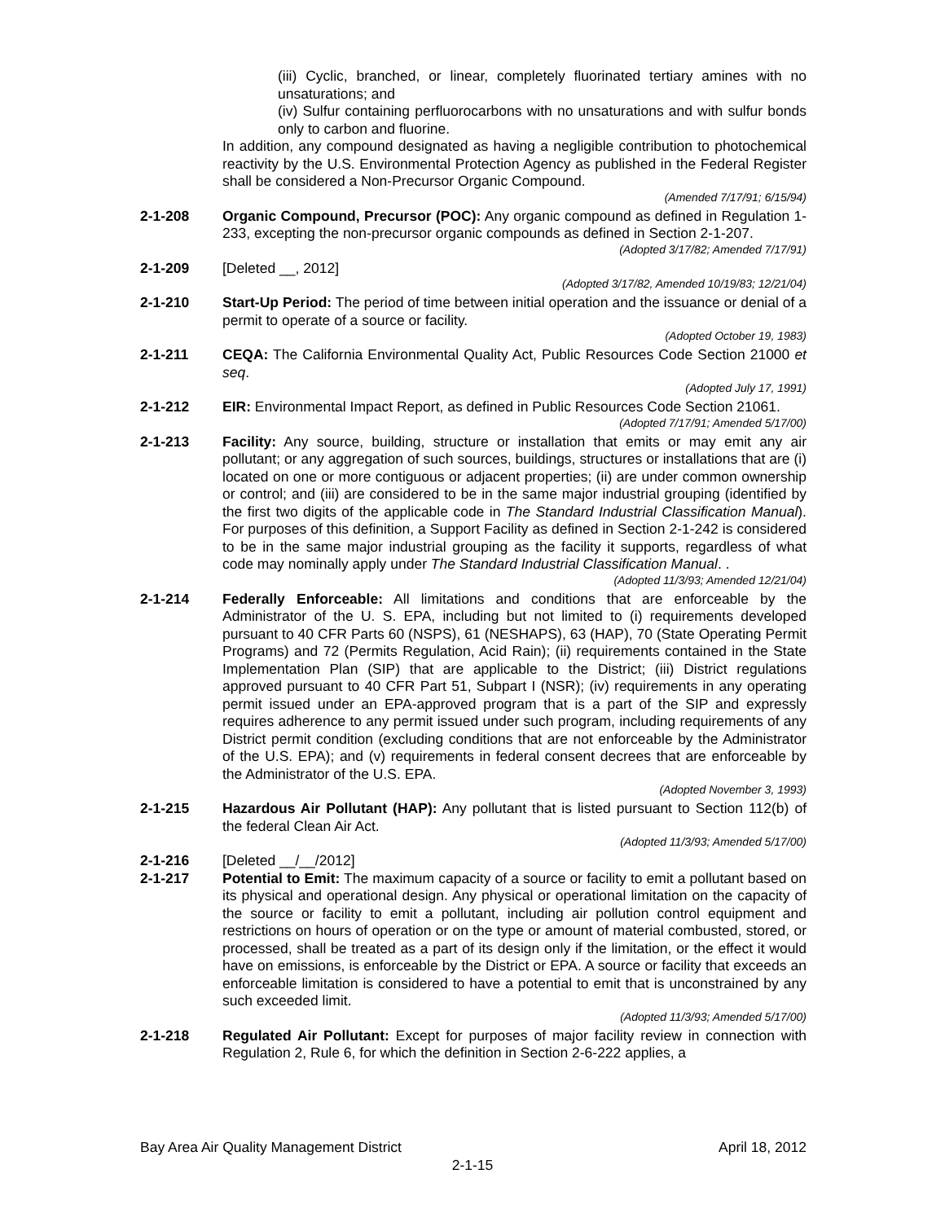(iii) Cyclic, branched, or linear, completely fluorinated tertiary amines with no unsaturations; and
(iv) Sulfur containing perfluorocarbons with no unsaturations and with sulfur bonds only to carbon and fluorine.
In addition, any compound designated as having a negligible contribution to photochemical reactivity by the U.S. Environmental Protection Agency as published in the Federal Register shall be considered a Non-Precursor Organic Compound.
(Amended 7/17/91; 6/15/94)
2-1-208 Organic Compound, Precursor (POC): Any organic compound as defined in Regulation 1-233, excepting the non-precursor organic compounds as defined in Section 2-1-207.
(Adopted 3/17/82; Amended 7/17/91)
2-1-209 [Deleted __, 2012]
(Adopted 3/17/82, Amended 10/19/83; 12/21/04)
2-1-210 Start-Up Period: The period of time between initial operation and the issuance or denial of a permit to operate of a source or facility.
(Adopted October 19, 1983)
2-1-211 CEQA: The California Environmental Quality Act, Public Resources Code Section 21000 et seq.
(Adopted July 17, 1991)
2-1-212 EIR: Environmental Impact Report, as defined in Public Resources Code Section 21061.
(Adopted 7/17/91; Amended 5/17/00)
2-1-213 Facility: Any source, building, structure or installation that emits or may emit any air pollutant; or any aggregation of such sources, buildings, structures or installations that are (i) located on one or more contiguous or adjacent properties; (ii) are under common ownership or control; and (iii) are considered to be in the same major industrial grouping (identified by the first two digits of the applicable code in The Standard Industrial Classification Manual). For purposes of this definition, a Support Facility as defined in Section 2-1-242 is considered to be in the same major industrial grouping as the facility it supports, regardless of what code may nominally apply under The Standard Industrial Classification Manual. .
(Adopted 11/3/93; Amended 12/21/04)
2-1-214 Federally Enforceable: All limitations and conditions that are enforceable by the Administrator of the U. S. EPA, including but not limited to (i) requirements developed pursuant to 40 CFR Parts 60 (NSPS), 61 (NESHAPS), 63 (HAP), 70 (State Operating Permit Programs) and 72 (Permits Regulation, Acid Rain); (ii) requirements contained in the State Implementation Plan (SIP) that are applicable to the District; (iii) District regulations approved pursuant to 40 CFR Part 51, Subpart I (NSR); (iv) requirements in any operating permit issued under an EPA-approved program that is a part of the SIP and expressly requires adherence to any permit issued under such program, including requirements of any District permit condition (excluding conditions that are not enforceable by the Administrator of the U.S. EPA); and (v) requirements in federal consent decrees that are enforceable by the Administrator of the U.S. EPA.
(Adopted November 3, 1993)
2-1-215 Hazardous Air Pollutant (HAP): Any pollutant that is listed pursuant to Section 112(b) of the federal Clean Air Act.
(Adopted 11/3/93; Amended 5/17/00)
2-1-216 [Deleted __/__/2012]
2-1-217 Potential to Emit: The maximum capacity of a source or facility to emit a pollutant based on its physical and operational design. Any physical or operational limitation on the capacity of the source or facility to emit a pollutant, including air pollution control equipment and restrictions on hours of operation or on the type or amount of material combusted, stored, or processed, shall be treated as a part of its design only if the limitation, or the effect it would have on emissions, is enforceable by the District or EPA. A source or facility that exceeds an enforceable limitation is considered to have a potential to emit that is unconstrained by any such exceeded limit.
(Adopted 11/3/93; Amended 5/17/00)
2-1-218 Regulated Air Pollutant: Except for purposes of major facility review in connection with Regulation 2, Rule 6, for which the definition in Section 2-6-222 applies, a
Bay Area Air Quality Management District April 18, 2012
2-1-15